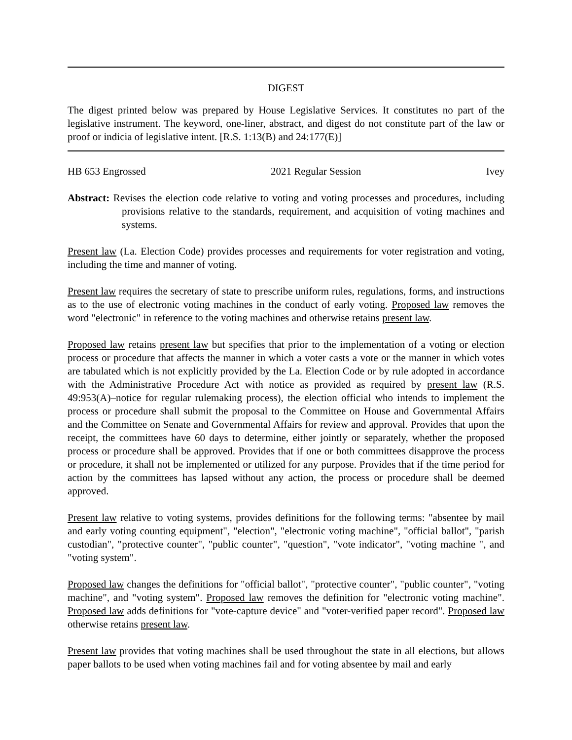DIGEST
The digest printed below was prepared by House Legislative Services. It constitutes no part of the legislative instrument. The keyword, one-liner, abstract, and digest do not constitute part of the law or proof or indicia of legislative intent. [R.S. 1:13(B) and 24:177(E)]
HB 653 Engrossed 2021 Regular Session Ivey
Abstract: Revises the election code relative to voting and voting processes and procedures, including provisions relative to the standards, requirement, and acquisition of voting machines and systems.
Present law (La. Election Code) provides processes and requirements for voter registration and voting, including the time and manner of voting.
Present law requires the secretary of state to prescribe uniform rules, regulations, forms, and instructions as to the use of electronic voting machines in the conduct of early voting. Proposed law removes the word "electronic" in reference to the voting machines and otherwise retains present law.
Proposed law retains present law but specifies that prior to the implementation of a voting or election process or procedure that affects the manner in which a voter casts a vote or the manner in which votes are tabulated which is not explicitly provided by the La. Election Code or by rule adopted in accordance with the Administrative Procedure Act with notice as provided as required by present law (R.S. 49:953(A)–notice for regular rulemaking process), the election official who intends to implement the process or procedure shall submit the proposal to the Committee on House and Governmental Affairs and the Committee on Senate and Governmental Affairs for review and approval. Provides that upon the receipt, the committees have 60 days to determine, either jointly or separately, whether the proposed process or procedure shall be approved. Provides that if one or both committees disapprove the process or procedure, it shall not be implemented or utilized for any purpose. Provides that if the time period for action by the committees has lapsed without any action, the process or procedure shall be deemed approved.
Present law relative to voting systems, provides definitions for the following terms: "absentee by mail and early voting counting equipment", "election", "electronic voting machine", "official ballot", "parish custodian", "protective counter", "public counter", "question", "vote indicator", "voting machine ", and "voting system".
Proposed law changes the definitions for "official ballot", "protective counter", "public counter", "voting machine", and "voting system". Proposed law removes the definition for "electronic voting machine". Proposed law adds definitions for "vote-capture device" and "voter-verified paper record". Proposed law otherwise retains present law.
Present law provides that voting machines shall be used throughout the state in all elections, but allows paper ballots to be used when voting machines fail and for voting absentee by mail and early